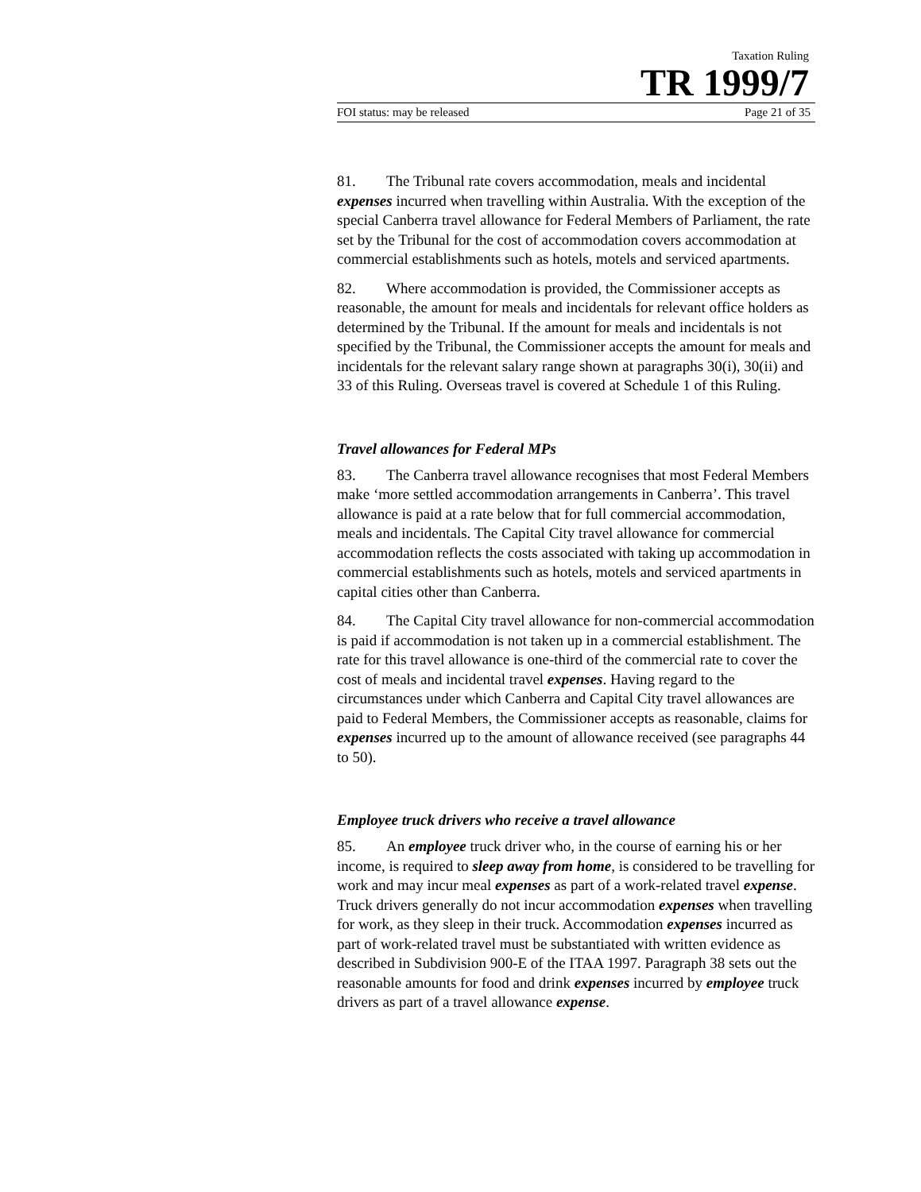Taxation Ruling
TR 1999/7
FOI status: may be released Page 21 of 35
81. The Tribunal rate covers accommodation, meals and incidental expenses incurred when travelling within Australia. With the exception of the special Canberra travel allowance for Federal Members of Parliament, the rate set by the Tribunal for the cost of accommodation covers accommodation at commercial establishments such as hotels, motels and serviced apartments.
82. Where accommodation is provided, the Commissioner accepts as reasonable, the amount for meals and incidentals for relevant office holders as determined by the Tribunal. If the amount for meals and incidentals is not specified by the Tribunal, the Commissioner accepts the amount for meals and incidentals for the relevant salary range shown at paragraphs 30(i), 30(ii) and 33 of this Ruling. Overseas travel is covered at Schedule 1 of this Ruling.
Travel allowances for Federal MPs
83. The Canberra travel allowance recognises that most Federal Members make ‘more settled accommodation arrangements in Canberra’. This travel allowance is paid at a rate below that for full commercial accommodation, meals and incidentals. The Capital City travel allowance for commercial accommodation reflects the costs associated with taking up accommodation in commercial establishments such as hotels, motels and serviced apartments in capital cities other than Canberra.
84. The Capital City travel allowance for non-commercial accommodation is paid if accommodation is not taken up in a commercial establishment. The rate for this travel allowance is one-third of the commercial rate to cover the cost of meals and incidental travel expenses. Having regard to the circumstances under which Canberra and Capital City travel allowances are paid to Federal Members, the Commissioner accepts as reasonable, claims for expenses incurred up to the amount of allowance received (see paragraphs 44 to 50).
Employee truck drivers who receive a travel allowance
85. An employee truck driver who, in the course of earning his or her income, is required to sleep away from home, is considered to be travelling for work and may incur meal expenses as part of a work-related travel expense. Truck drivers generally do not incur accommodation expenses when travelling for work, as they sleep in their truck. Accommodation expenses incurred as part of work-related travel must be substantiated with written evidence as described in Subdivision 900-E of the ITAA 1997. Paragraph 38 sets out the reasonable amounts for food and drink expenses incurred by employee truck drivers as part of a travel allowance expense.